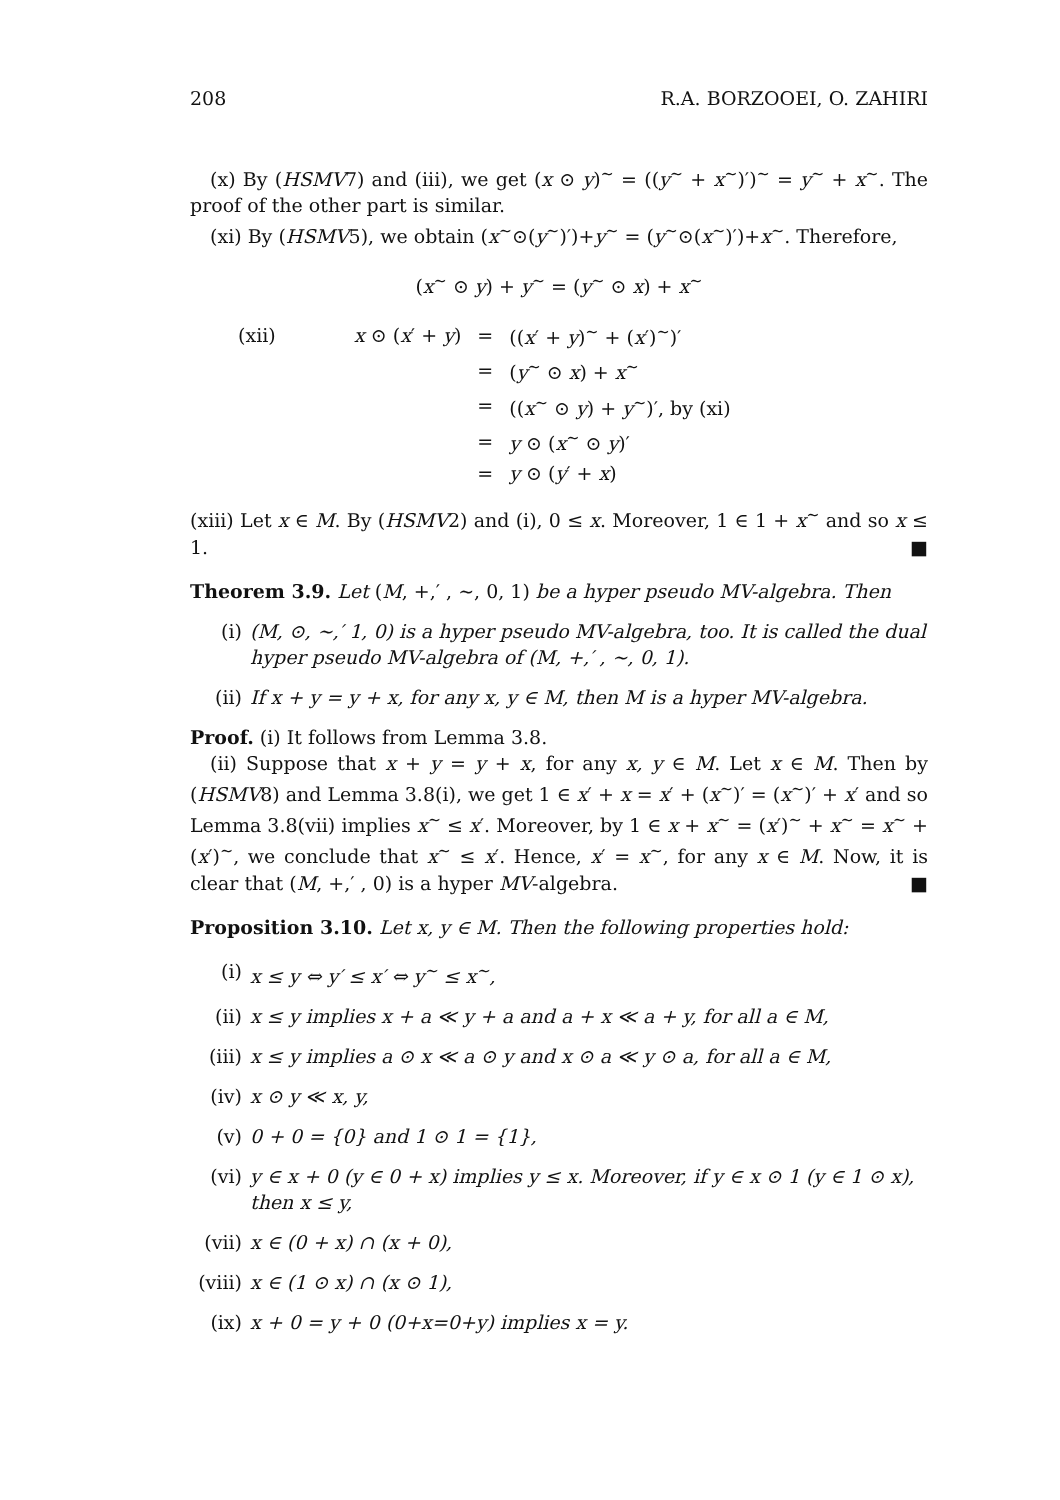208 R.A. BORZOOEI, O. ZAHIRI
(x) By (HSMV7) and (iii), we get (x ⊙ y)<sup>∼</sup> = ((y<sup>∼</sup> + x<sup>∼</sup>)′)<sup>∼</sup> = y<sup>∼</sup> + x<sup>∼</sup>. The proof of the other part is similar.
(xi) By (HSMV5), we obtain (x<sup>∼</sup>⊙(y<sup>∼</sup>)′)+y<sup>∼</sup> = (y<sup>∼</sup>⊙(x<sup>∼</sup>)′)+x<sup>∼</sup>. Therefore,
(x<sup>∼</sup> ⊙ y) + y<sup>∼</sup> = (y<sup>∼</sup> ⊙ x) + x<sup>∼</sup>
| (xii) | x ⊙ ( x ′ + y ) | = | (( x ′ + y )<sup>∼</sup> + ( x ′)<sup>∼</sup>)′ |
| | | = | ( y<sup>∼</sup> ⊙ x ) + x<sup>∼</sup> |
| | | = | (( x<sup>∼</sup> ⊙ y ) + y<sup>∼</sup>)′, by (xi) |
| | | = | y ⊙ ( x<sup>∼</sup> ⊙ y )′ |
| | | = | y ⊙ ( y ′ + x ) |
(xiii) Let x ∈ M. By (HSMV2) and (i), 0 ≤ x. Moreover, 1 ∈ 1 + x<sup>∼</sup> and so x ≤ 1. ■
Theorem 3.9. Let (M, +,′ , ∼, 0, 1) be a hyper pseudo MV-algebra. Then
(i) (M, ⊙, ∼,′ 1, 0) is a hyper pseudo MV-algebra, too. It is called the dual hyper pseudo MV-algebra of (M, +,′ , ∼, 0, 1).
(ii) If x + y = y + x, for any x, y ∈ M, then M is a hyper MV-algebra.
Proof. (i) It follows from Lemma 3.8.
(ii) Suppose that x + y = y + x, for any x, y ∈ M. Let x ∈ M. Then by (HSMV8) and Lemma 3.8(i), we get 1 ∈ x′ + x = x′ + (x<sup>∼</sup>)′ = (x<sup>∼</sup>)′ + x′ and so Lemma 3.8(vii) implies x<sup>∼</sup> ≤ x′. Moreover, by 1 ∈ x + x<sup>∼</sup> = (x′)<sup>∼</sup> + x<sup>∼</sup> = x<sup>∼</sup> + (x′)<sup>∼</sup>, we conclude that x<sup>∼</sup> ≤ x′. Hence, x′ = x<sup>∼</sup>, for any x ∈ M. Now, it is clear that (M, +,′ , 0) is a hyper MV-algebra. ■
Proposition 3.10. Let x, y ∈ M. Then the following properties hold:
(i) x ≤ y ⇔ y′ ≤ x′ ⇔ y<sup>∼</sup> ≤ x<sup>∼</sup>,
(ii) x ≤ y implies x + a ≪ y + a and a + x ≪ a + y, for all a ∈ M,
(iii) x ≤ y implies a ⊙ x ≪ a ⊙ y and x ⊙ a ≪ y ⊙ a, for all a ∈ M,
(iv) x ⊙ y ≪ x, y,
(v) 0 + 0 = {0} and 1 ⊙ 1 = {1},
(vi) y ∈ x + 0 (y ∈ 0 + x) implies y ≤ x. Moreover, if y ∈ x ⊙ 1 (y ∈ 1 ⊙ x), then x ≤ y,
(vii) x ∈ (0 + x) ∩ (x + 0),
(viii) x ∈ (1 ⊙ x) ∩ (x ⊙ 1),
(ix) x + 0 = y + 0 (0+x=0+y) implies x = y.